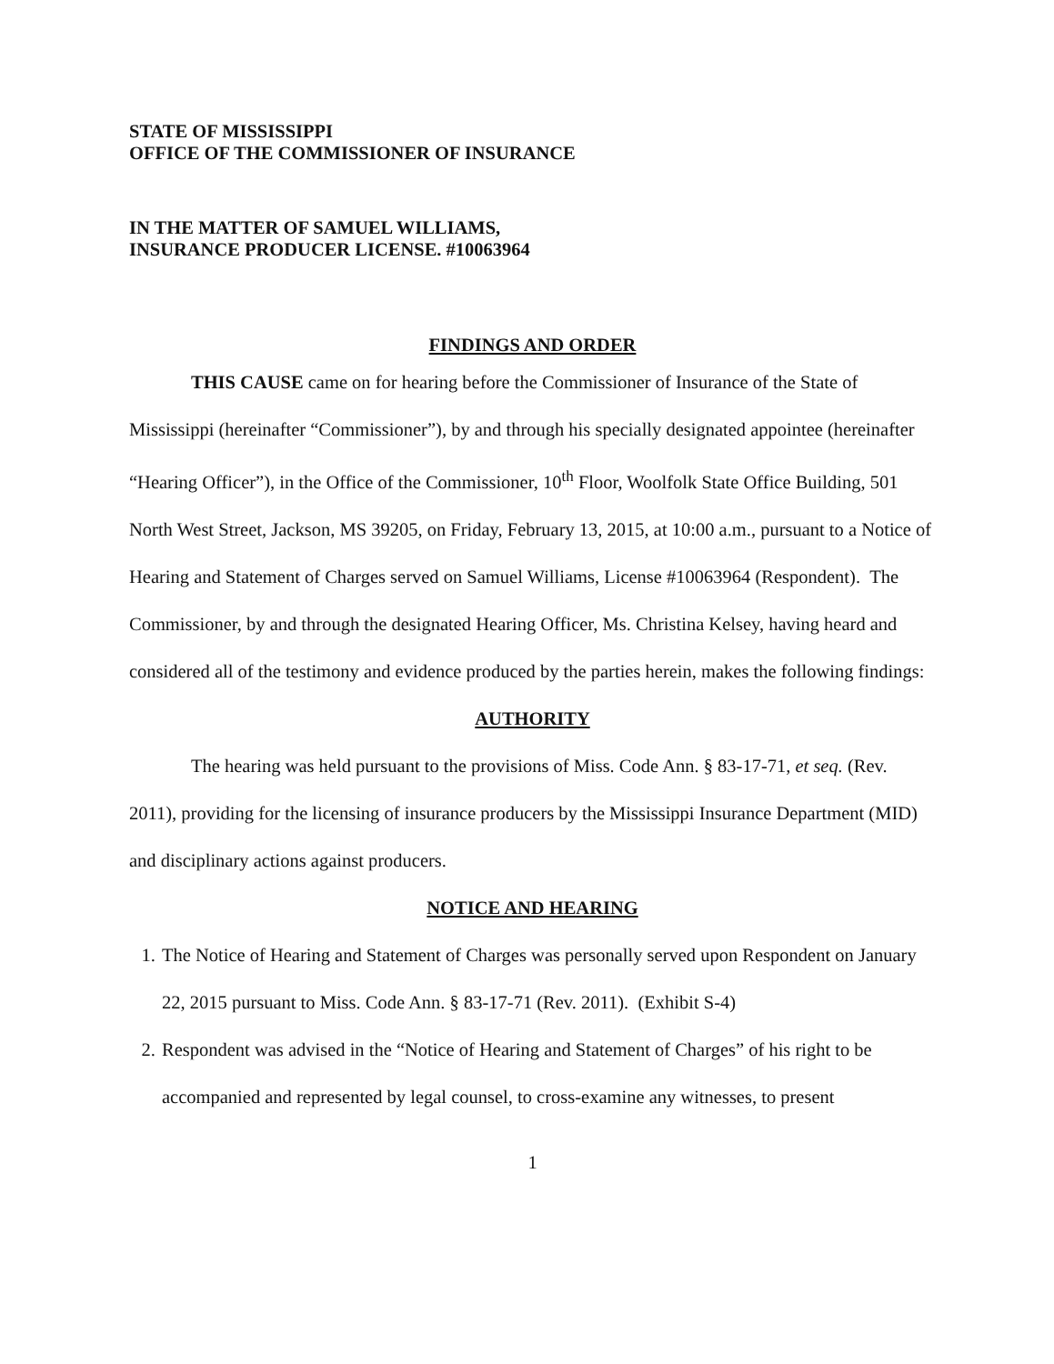STATE OF MISSISSIPPI
OFFICE OF THE COMMISSIONER OF INSURANCE
IN THE MATTER OF SAMUEL WILLIAMS,
INSURANCE PRODUCER LICENSE. #10063964
FINDINGS AND ORDER
THIS CAUSE came on for hearing before the Commissioner of Insurance of the State of Mississippi (hereinafter “Commissioner”), by and through his specially designated appointee (hereinafter “Hearing Officer”), in the Office of the Commissioner, 10<sup>th</sup> Floor, Woolfolk State Office Building, 501 North West Street, Jackson, MS 39205, on Friday, February 13, 2015, at 10:00 a.m., pursuant to a Notice of Hearing and Statement of Charges served on Samuel Williams, License #10063964 (Respondent). The Commissioner, by and through the designated Hearing Officer, Ms. Christina Kelsey, having heard and considered all of the testimony and evidence produced by the parties herein, makes the following findings:
AUTHORITY
The hearing was held pursuant to the provisions of Miss. Code Ann. § 83-17-71, et seq. (Rev. 2011), providing for the licensing of insurance producers by the Mississippi Insurance Department (MID) and disciplinary actions against producers.
NOTICE AND HEARING
1. The Notice of Hearing and Statement of Charges was personally served upon Respondent on January 22, 2015 pursuant to Miss. Code Ann. § 83-17-71 (Rev. 2011). (Exhibit S-4)
2. Respondent was advised in the “Notice of Hearing and Statement of Charges” of his right to be accompanied and represented by legal counsel, to cross-examine any witnesses, to present
1